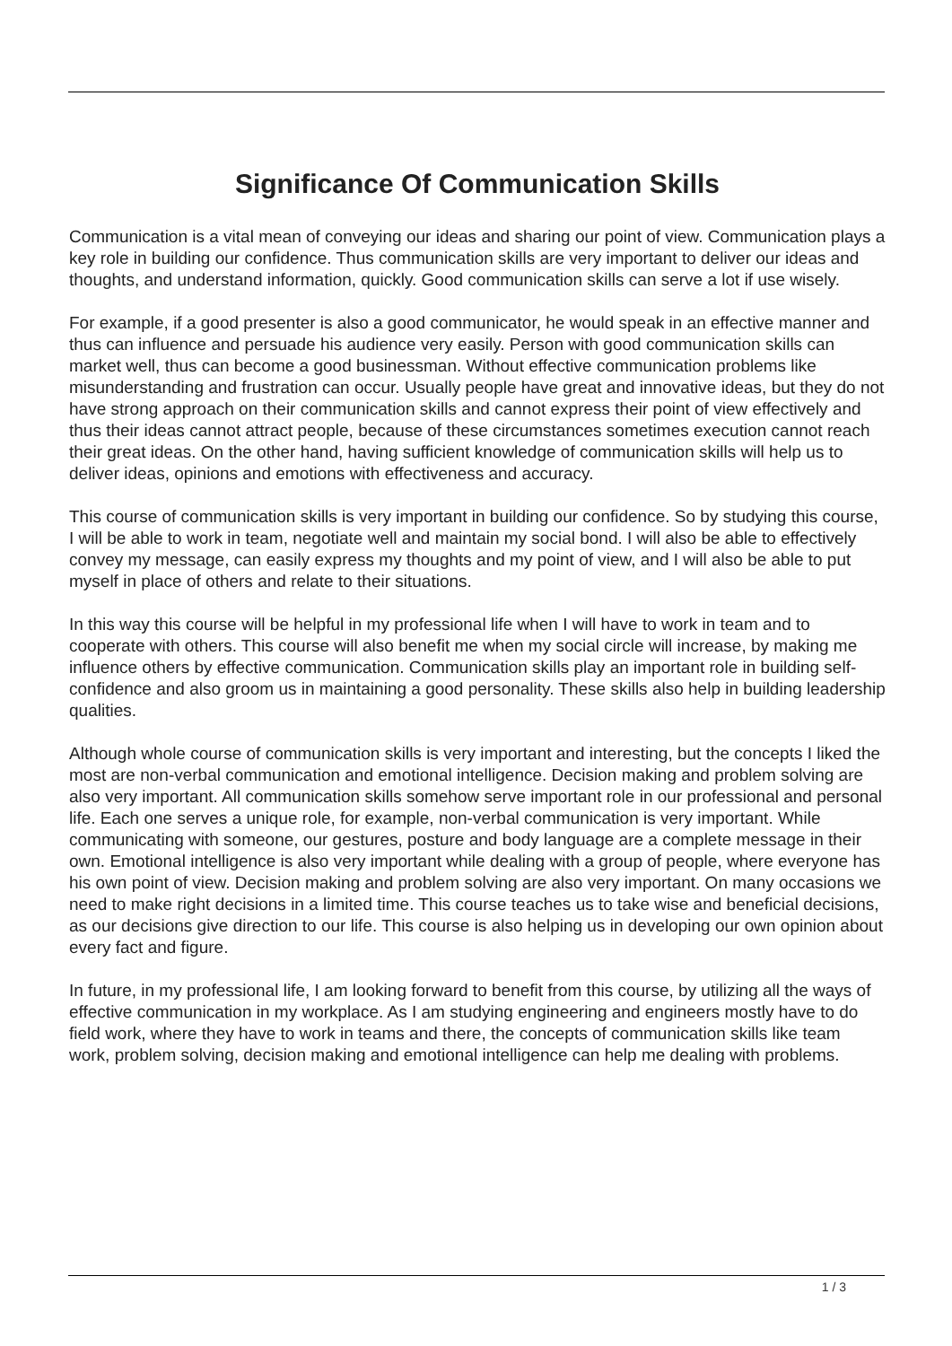Significance Of Communication Skills
Communication is a vital mean of conveying our ideas and sharing our point of view. Communication plays a key role in building our confidence. Thus communication skills are very important to deliver our ideas and thoughts, and understand information, quickly. Good communication skills can serve a lot if use wisely.
For example, if a good presenter is also a good communicator, he would speak in an effective manner and thus can influence and persuade his audience very easily. Person with good communication skills can market well, thus can become a good businessman. Without effective communication problems like misunderstanding and frustration can occur. Usually people have great and innovative ideas, but they do not have strong approach on their communication skills and cannot express their point of view effectively and thus their ideas cannot attract people, because of these circumstances sometimes execution cannot reach their great ideas. On the other hand, having sufficient knowledge of communication skills will help us to deliver ideas, opinions and emotions with effectiveness and accuracy.
This course of communication skills is very important in building our confidence. So by studying this course, I will be able to work in team, negotiate well and maintain my social bond. I will also be able to effectively convey my message, can easily express my thoughts and my point of view, and I will also be able to put myself in place of others and relate to their situations.
In this way this course will be helpful in my professional life when I will have to work in team and to cooperate with others. This course will also benefit me when my social circle will increase, by making me influence others by effective communication. Communication skills play an important role in building self-confidence and also groom us in maintaining a good personality. These skills also help in building leadership qualities.
Although whole course of communication skills is very important and interesting, but the concepts I liked the most are non-verbal communication and emotional intelligence. Decision making and problem solving are also very important. All communication skills somehow serve important role in our professional and personal life. Each one serves a unique role, for example, non-verbal communication is very important. While communicating with someone, our gestures, posture and body language are a complete message in their own. Emotional intelligence is also very important while dealing with a group of people, where everyone has his own point of view. Decision making and problem solving are also very important. On many occasions we need to make right decisions in a limited time. This course teaches us to take wise and beneficial decisions, as our decisions give direction to our life. This course is also helping us in developing our own opinion about every fact and figure.
In future, in my professional life, I am looking forward to benefit from this course, by utilizing all the ways of effective communication in my workplace. As I am studying engineering and engineers mostly have to do field work, where they have to work in teams and there, the concepts of communication skills like team work, problem solving, decision making and emotional intelligence can help me dealing with problems.
1 / 3